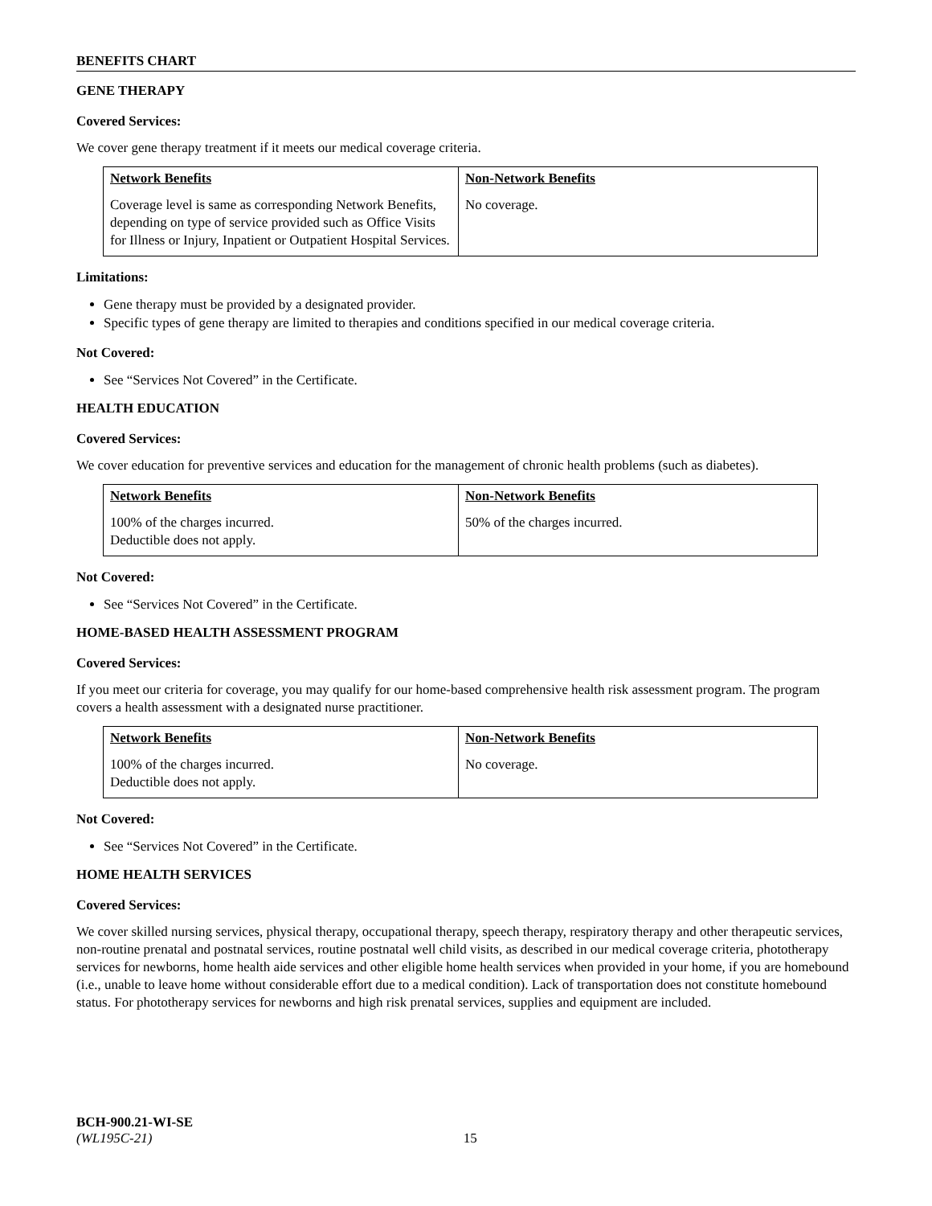BENEFITS CHART
GENE THERAPY
Covered Services:
We cover gene therapy treatment if it meets our medical coverage criteria.
| Network Benefits | Non-Network Benefits |
| --- | --- |
| Coverage level is same as corresponding Network Benefits, depending on type of service provided such as Office Visits for Illness or Injury, Inpatient or Outpatient Hospital Services. | No coverage. |
Limitations:
Gene therapy must be provided by a designated provider.
Specific types of gene therapy are limited to therapies and conditions specified in our medical coverage criteria.
Not Covered:
See “Services Not Covered” in the Certificate.
HEALTH EDUCATION
Covered Services:
We cover education for preventive services and education for the management of chronic health problems (such as diabetes).
| Network Benefits | Non-Network Benefits |
| --- | --- |
| 100% of the charges incurred. Deductible does not apply. | 50% of the charges incurred. |
Not Covered:
See “Services Not Covered” in the Certificate.
HOME-BASED HEALTH ASSESSMENT PROGRAM
Covered Services:
If you meet our criteria for coverage, you may qualify for our home-based comprehensive health risk assessment program. The program covers a health assessment with a designated nurse practitioner.
| Network Benefits | Non-Network Benefits |
| --- | --- |
| 100% of the charges incurred. Deductible does not apply. | No coverage. |
Not Covered:
See “Services Not Covered” in the Certificate.
HOME HEALTH SERVICES
Covered Services:
We cover skilled nursing services, physical therapy, occupational therapy, speech therapy, respiratory therapy and other therapeutic services, non-routine prenatal and postnatal services, routine postnatal well child visits, as described in our medical coverage criteria, phototherapy services for newborns, home health aide services and other eligible home health services when provided in your home, if you are homebound (i.e., unable to leave home without considerable effort due to a medical condition). Lack of transportation does not constitute homebound status. For phototherapy services for newborns and high risk prenatal services, supplies and equipment are included.
BCH-900.21-WI-SE
(WL195C-21) 15